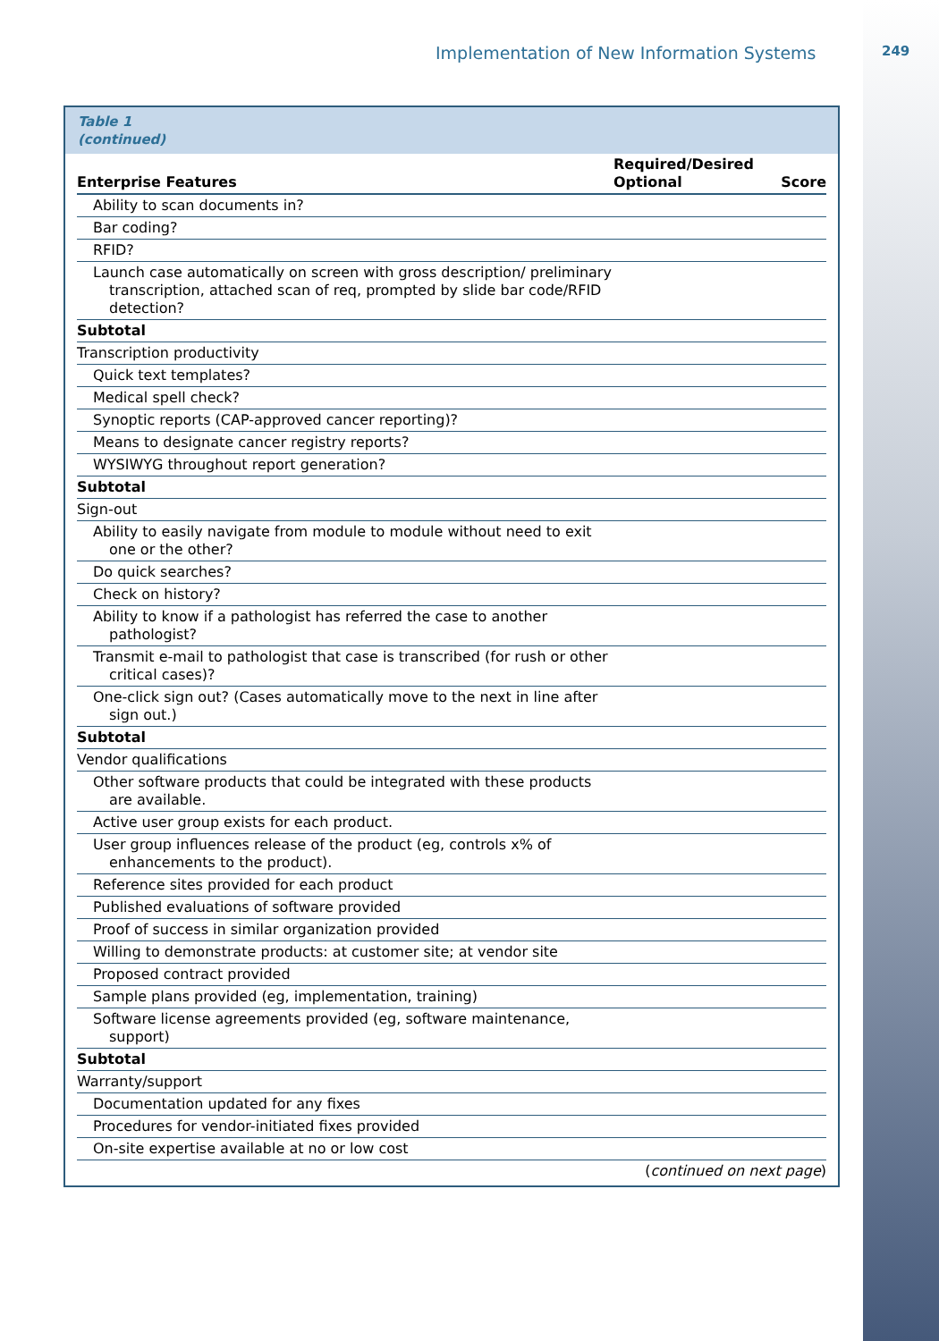Implementation of New Information Systems 249
Table 1
(continued)
| Enterprise Features | Required/Desired Optional | Score |
| --- | --- | --- |
| Ability to scan documents in? | | |
| Bar coding? | | |
| RFID? | | |
| Launch case automatically on screen with gross description/ preliminary transcription, attached scan of req, prompted by slide bar code/RFID detection? | | |
| Subtotal | | |
| Transcription productivity | | |
| Quick text templates? | | |
| Medical spell check? | | |
| Synoptic reports (CAP-approved cancer reporting)? | | |
| Means to designate cancer registry reports? | | |
| WYSIWYG throughout report generation? | | |
| Subtotal | | |
| Sign-out | | |
| Ability to easily navigate from module to module without need to exit one or the other? | | |
| Do quick searches? | | |
| Check on history? | | |
| Ability to know if a pathologist has referred the case to another pathologist? | | |
| Transmit e-mail to pathologist that case is transcribed (for rush or other critical cases)? | | |
| One-click sign out? (Cases automatically move to the next in line after sign out.) | | |
| Subtotal | | |
| Vendor qualifications | | |
| Other software products that could be integrated with these products are available. | | |
| Active user group exists for each product. | | |
| User group influences release of the product (eg, controls x% of enhancements to the product). | | |
| Reference sites provided for each product | | |
| Published evaluations of software provided | | |
| Proof of success in similar organization provided | | |
| Willing to demonstrate products: at customer site; at vendor site | | |
| Proposed contract provided | | |
| Sample plans provided (eg, implementation, training) | | |
| Software license agreements provided (eg, software maintenance, support) | | |
| Subtotal | | |
| Warranty/support | | |
| Documentation updated for any fixes | | |
| Procedures for vendor-initiated fixes provided | | |
| On-site expertise available at no or low cost | | |
| ( continued on next page ) | | |